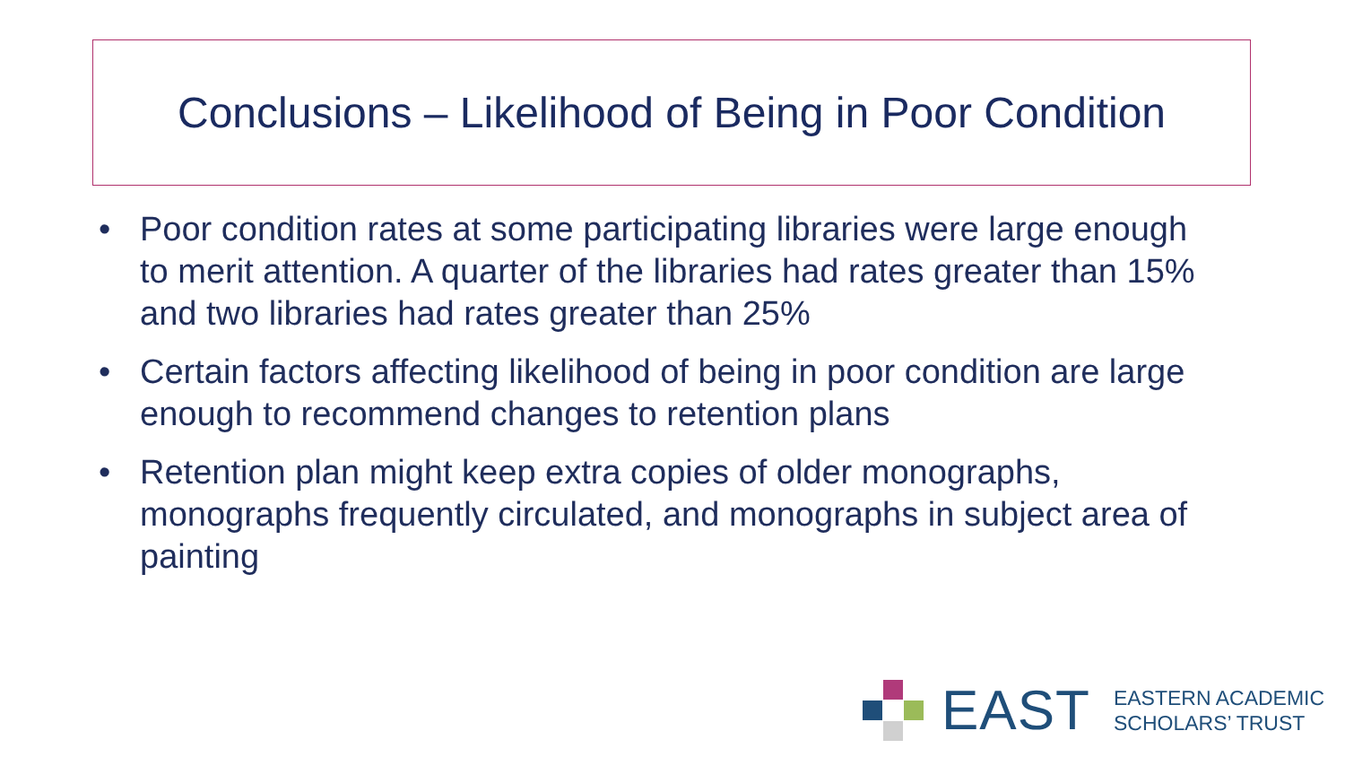Conclusions – Likelihood of Being in Poor Condition
• Poor condition rates at some participating libraries were large enough to merit attention. A quarter of the libraries had rates greater than 15% and two libraries had rates greater than 25%
• Certain factors affecting likelihood of being in poor condition are large enough to recommend changes to retention plans
• Retention plan might keep extra copies of older monographs, monographs frequently circulated, and monographs in subject area of painting
EAST
EASTERN ACADEMIC
SCHOLARS’ TRUST